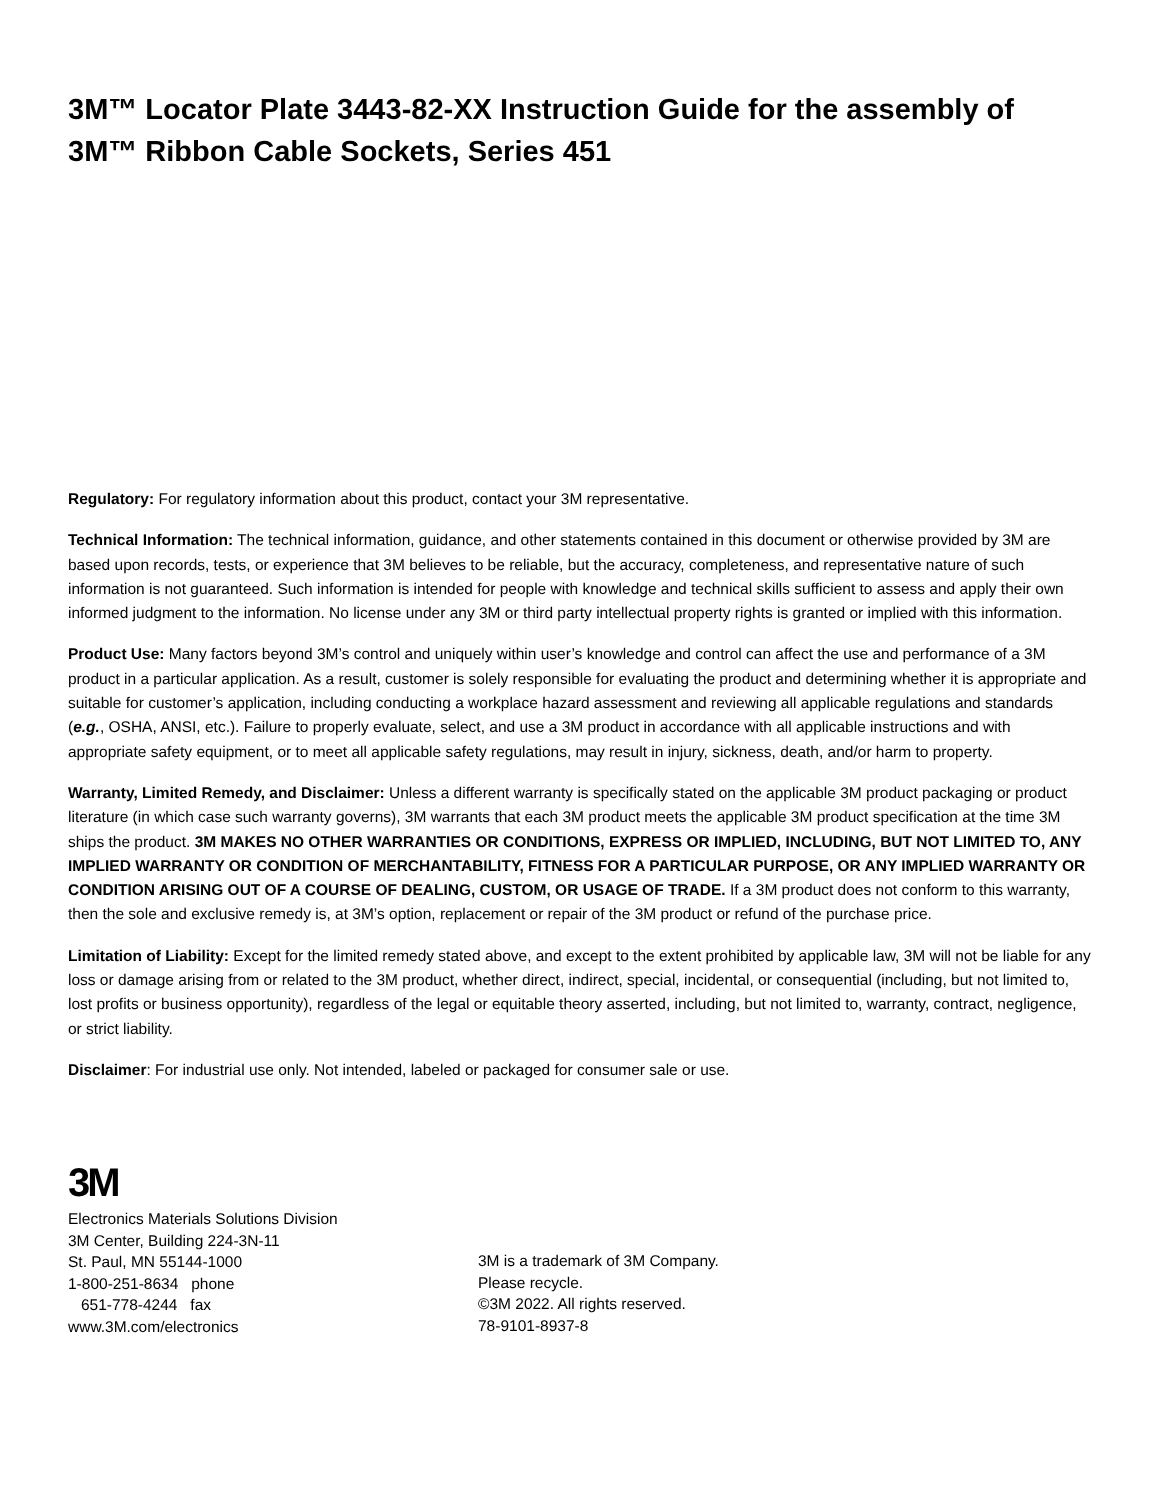3M™ Locator Plate 3443-82-XX Instruction Guide for the assembly of
3M™ Ribbon Cable Sockets, Series 451
Regulatory: For regulatory information about this product, contact your 3M representative.
Technical Information: The technical information, guidance, and other statements contained in this document or otherwise provided by 3M are based upon records, tests, or experience that 3M believes to be reliable, but the accuracy, completeness, and representative nature of such information is not guaranteed. Such information is intended for people with knowledge and technical skills sufficient to assess and apply their own informed judgment to the information. No license under any 3M or third party intellectual property rights is granted or implied with this information.
Product Use: Many factors beyond 3M’s control and uniquely within user’s knowledge and control can affect the use and performance of a 3M product in a particular application. As a result, customer is solely responsible for evaluating the product and determining whether it is appropriate and suitable for customer’s application, including conducting a workplace hazard assessment and reviewing all applicable regulations and standards (e.g., OSHA, ANSI, etc.). Failure to properly evaluate, select, and use a 3M product in accordance with all applicable instructions and with appropriate safety equipment, or to meet all applicable safety regulations, may result in injury, sickness, death, and/or harm to property.
Warranty, Limited Remedy, and Disclaimer: Unless a different warranty is specifically stated on the applicable 3M product packaging or product literature (in which case such warranty governs), 3M warrants that each 3M product meets the applicable 3M product specification at the time 3M ships the product. 3M MAKES NO OTHER WARRANTIES OR CONDITIONS, EXPRESS OR IMPLIED, INCLUDING, BUT NOT LIMITED TO, ANY IMPLIED WARRANTY OR CONDITION OF MERCHANTABILITY, FITNESS FOR A PARTICULAR PURPOSE, OR ANY IMPLIED WARRANTY OR CONDITION ARISING OUT OF A COURSE OF DEALING, CUSTOM, OR USAGE OF TRADE. If a 3M product does not conform to this warranty, then the sole and exclusive remedy is, at 3M’s option, replacement or repair of the 3M product or refund of the purchase price.
Limitation of Liability: Except for the limited remedy stated above, and except to the extent prohibited by applicable law, 3M will not be liable for any loss or damage arising from or related to the 3M product, whether direct, indirect, special, incidental, or consequential (including, but not limited to, lost profits or business opportunity), regardless of the legal or equitable theory asserted, including, but not limited to, warranty, contract, negligence, or strict liability.
Disclaimer: For industrial use only. Not intended, labeled or packaged for consumer sale or use.
3M
Electronics Materials Solutions Division
3M Center, Building 224-3N-11
St. Paul, MN 55144-1000
1-800-251-8634 phone
651-778-4244 fax
www.3M.com/electronics
3M is a trademark of 3M Company.
Please recycle.
©3M 2022. All rights reserved.
78-9101-8937-8